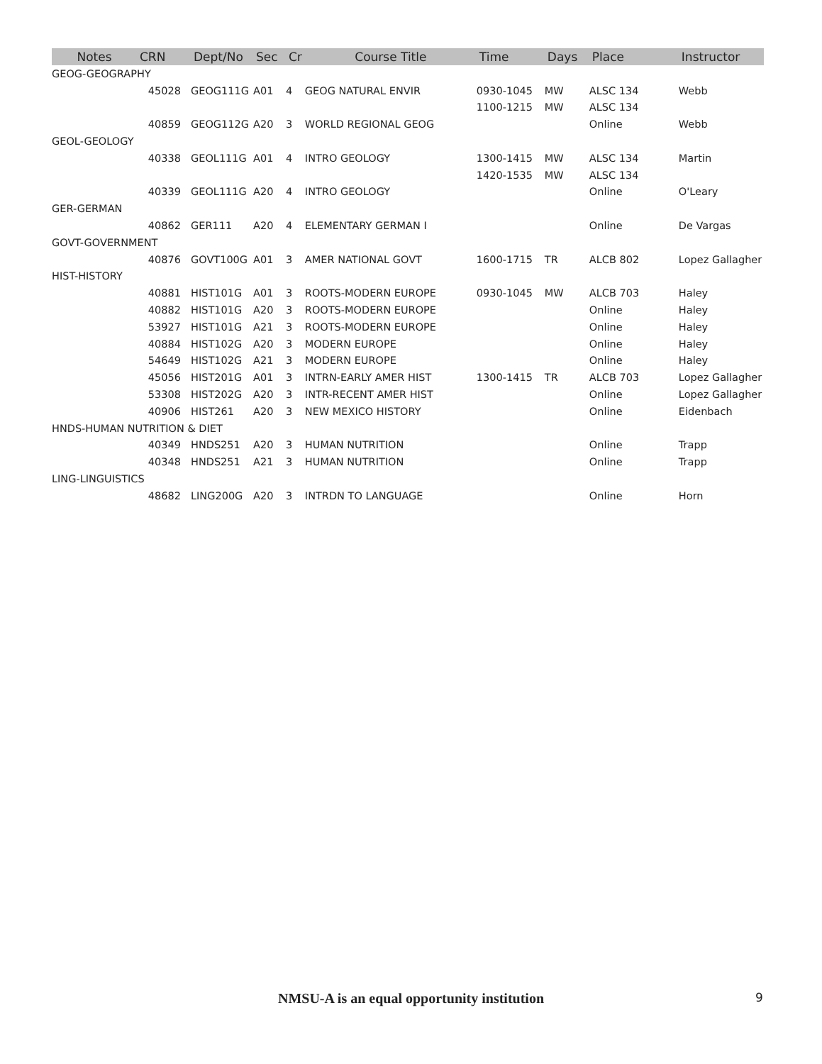| Notes | CRN | Dept/No | Sec | Cr | Course Title | Time | Days | Place | Instructor |
| --- | --- | --- | --- | --- | --- | --- | --- | --- | --- |
| GEOG-GEOGRAPHY | | | | | | | | | |
| | 45028 | GEOG111G | A01 | 4 | GEOG NATURAL ENVIR | 0930-1045 | MW | ALSC 134 | Webb |
| | | | | | | 1100-1215 | MW | ALSC 134 | |
| | 40859 | GEOG112G | A20 | 3 | WORLD REGIONAL GEOG | | | Online | Webb |
| GEOL-GEOLOGY | | | | | | | | | |
| | 40338 | GEOL111G | A01 | 4 | INTRO GEOLOGY | 1300-1415 | MW | ALSC 134 | Martin |
| | | | | | | 1420-1535 | MW | ALSC 134 | |
| | 40339 | GEOL111G | A20 | 4 | INTRO GEOLOGY | | | Online | O'Leary |
| GER-GERMAN | | | | | | | | | |
| | 40862 | GER111 | A20 | 4 | ELEMENTARY GERMAN I | | | Online | De Vargas |
| GOVT-GOVERNMENT | | | | | | | | | |
| | 40876 | GOVT100G | A01 | 3 | AMER NATIONAL GOVT | 1600-1715 | TR | ALCB 802 | Lopez Gallagher |
| HIST-HISTORY | | | | | | | | | |
| | 40881 | HIST101G | A01 | 3 | ROOTS-MODERN EUROPE | 0930-1045 | MW | ALCB 703 | Haley |
| | 40882 | HIST101G | A20 | 3 | ROOTS-MODERN EUROPE | | | Online | Haley |
| | 53927 | HIST101G | A21 | 3 | ROOTS-MODERN EUROPE | | | Online | Haley |
| | 40884 | HIST102G | A20 | 3 | MODERN EUROPE | | | Online | Haley |
| | 54649 | HIST102G | A21 | 3 | MODERN EUROPE | | | Online | Haley |
| | 45056 | HIST201G | A01 | 3 | INTRN-EARLY AMER HIST | 1300-1415 | TR | ALCB 703 | Lopez Gallagher |
| | 53308 | HIST202G | A20 | 3 | INTR-RECENT AMER HIST | | | Online | Lopez Gallagher |
| | 40906 | HIST261 | A20 | 3 | NEW MEXICO HISTORY | | | Online | Eidenbach |
| HNDS-HUMAN NUTRITION & DIET | | | | | | | | | |
| | 40349 | HNDS251 | A20 | 3 | HUMAN NUTRITION | | | Online | Trapp |
| | 40348 | HNDS251 | A21 | 3 | HUMAN NUTRITION | | | Online | Trapp |
| LING-LINGUISTICS | | | | | | | | | |
| | 48682 | LING200G | A20 | 3 | INTRDN TO LANGUAGE | | | Online | Horn |
NMSU-A is an equal opportunity institution 9